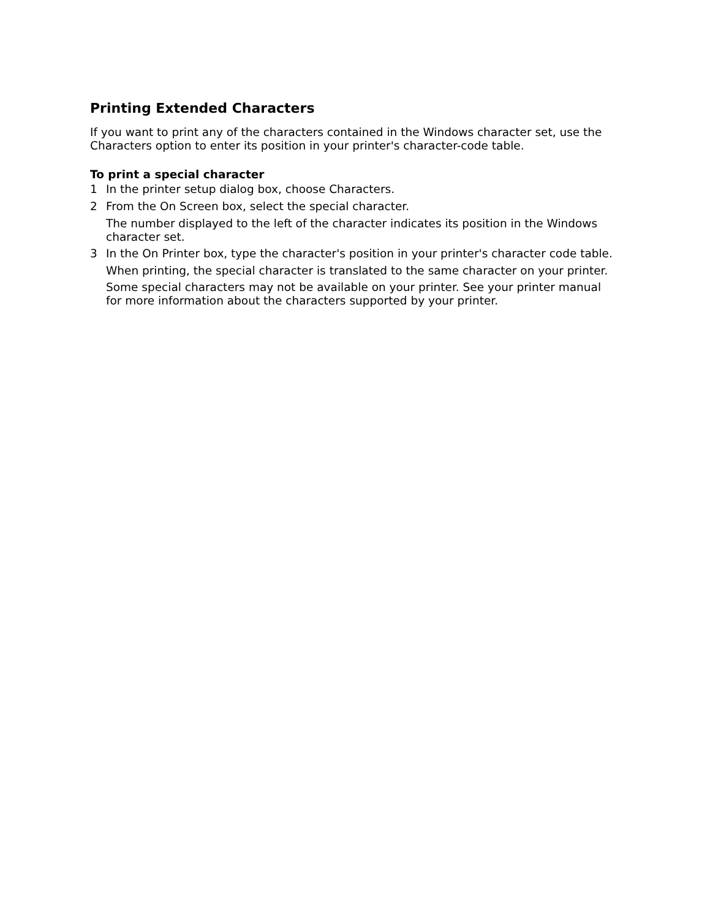Printing Extended Characters
If you want to print any of the characters contained in the Windows character set, use the Characters option to enter its position in your printer's character-code table.
To print a special character
1 In the printer setup dialog box, choose Characters.
2 From the On Screen box, select the special character.
The number displayed to the left of the character indicates its position in the Windows character set.
3 In the On Printer box, type the character's position in your printer's character code table.
When printing, the special character is translated to the same character on your printer.
Some special characters may not be available on your printer. See your printer manual for more information about the characters supported by your printer.